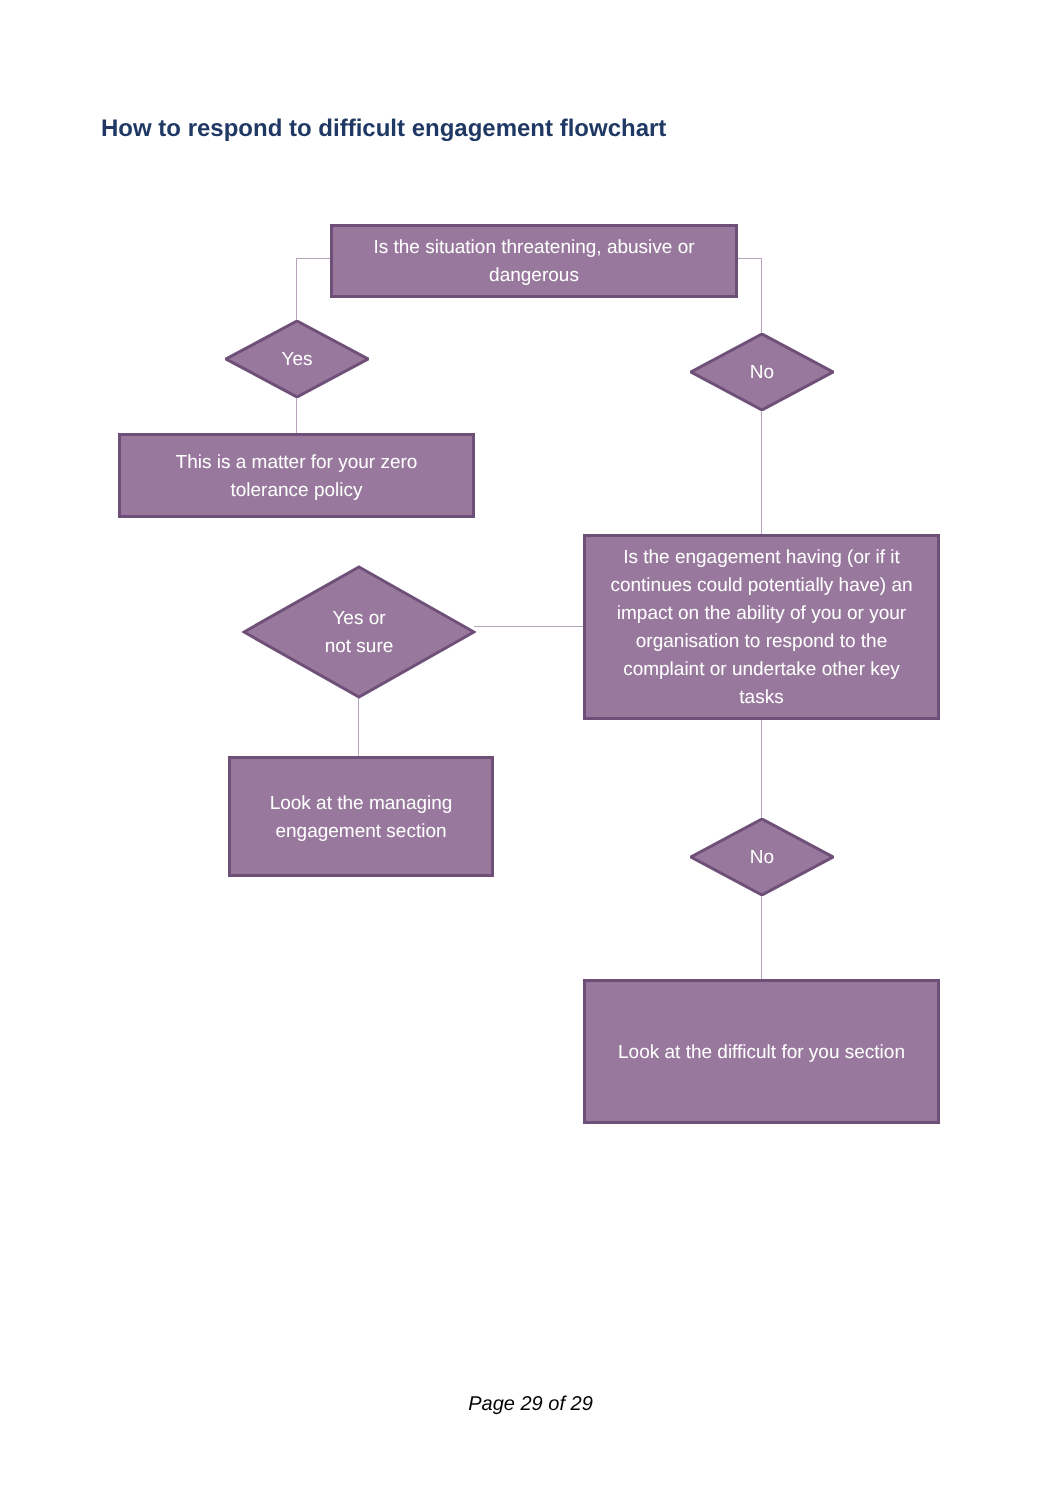How to respond to difficult engagement flowchart
Is the situation threatening, abusive or dangerous
Yes
No
This is a matter for your zero tolerance policy
Is the engagement having (or if it continues could potentially have) an impact on the ability of you or your organisation to respond to the complaint or undertake other key tasks
Yes or
not sure
Look at the managing engagement section
No
Look at the difficult for you section
Page 29 of 29